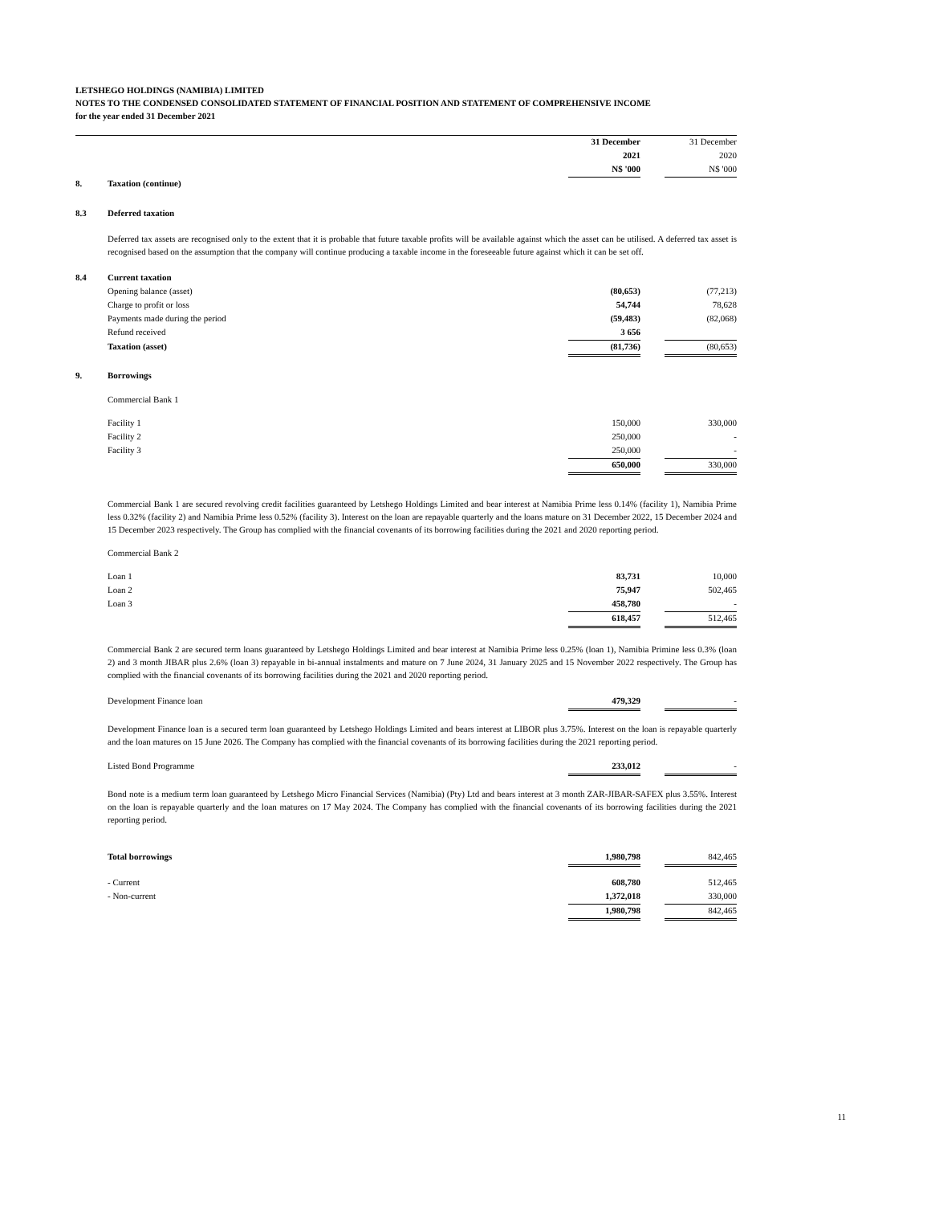LETSHEGO HOLDINGS (NAMIBIA) LIMITED
NOTES TO THE CONDENSED CONSOLIDATED STATEMENT OF FINANCIAL POSITION AND STATEMENT OF COMPREHENSIVE INCOME
for the year ended 31 December 2021
| | | 31 December | | 31 December |
| | | 2021 | | 2020 |
| | | N$ '000 | | N$ '000 |
| 8. | Taxation (continue) | | | |
| 8.3 | Deferred taxation | | | |
| | Deferred tax assets are recognised only to the extent that it is probable that future taxable profits will be available against which the asset can be utilised. A deferred tax asset is recognised based on the assumption that the company will continue producing a taxable income in the foreseeable future against which it can be set off. | | | |
| 8.4 | Current taxation | | | |
| | Opening balance (asset) | (80,653) | | (77,213) |
| | Charge to profit or loss | 54,744 | | 78,628 |
| | Payments made during the period | (59,483) | | (82,068) |
| | Refund received | 3 656 | | |
| | Taxation (asset) | (81,736) | | (80,653) |
| 9. | Borrowings | | | |
| | Commercial Bank 1 | | | |
| | Facility 1 | 150,000 | | 330,000 |
| | Facility 2 | 250,000 | | - |
| | Facility 3 | 250,000 | | - |
| | | 650,000 | | 330,000 |
| | Commercial Bank 1 are secured revolving credit facilities guaranteed by Letshego Holdings Limited and bear interest at Namibia Prime less 0.14% (facility 1), Namibia Prime less 0.32% (facility 2) and Namibia Prime less 0.52% (facility 3). Interest on the loan are repayable quarterly and the loans mature on 31 December 2022, 15 December 2024 and 15 December 2023 respectively. The Group has complied with the financial covenants of its borrowing facilities during the 2021 and 2020 reporting period. | | | |
| | Commercial Bank 2 | | | |
| | Loan 1 | 83,731 | | 10,000 |
| | Loan 2 | 75,947 | | 502,465 |
| | Loan 3 | 458,780 | | - |
| | | 618,457 | | 512,465 |
| | Commercial Bank 2 are secured term loans guaranteed by Letshego Holdings Limited and bear interest at Namibia Prime less 0.25% (loan 1), Namibia Primine less 0.3% (loan 2) and 3 month JIBAR plus 2.6% (loan 3) repayable in bi-annual instalments and mature on 7 June 2024, 31 January 2025 and 15 November 2022 respectively. The Group has complied with the financial covenants of its borrowing facilities during the 2021 and 2020 reporting period. | | | |
| | Development Finance loan | 479,329 | | - |
| | Development Finance loan is a secured term loan guaranteed by Letshego Holdings Limited and bears interest at LIBOR plus 3.75%. Interest on the loan is repayable quarterly and the loan matures on 15 June 2026. The Company has complied with the financial covenants of its borrowing facilities during the 2021 reporting period. | | | |
| | Listed Bond Programme | 233,012 | | - |
| | Bond note is a medium term loan guaranteed by Letshego Micro Financial Services (Namibia) (Pty) Ltd and bears interest at 3 month ZAR-JIBAR-SAFEX plus 3.55%. Interest on the loan is repayable quarterly and the loan matures on 17 May 2024. The Company has complied with the financial covenants of its borrowing facilities during the 2021 reporting period. | | | |
| | Total borrowings | 1,980,798 | | 842,465 |
| | - Current | 608,780 | | 512,465 |
| | - Non-current | 1,372,018 | | 330,000 |
| | | 1,980,798 | | 842,465 |
11